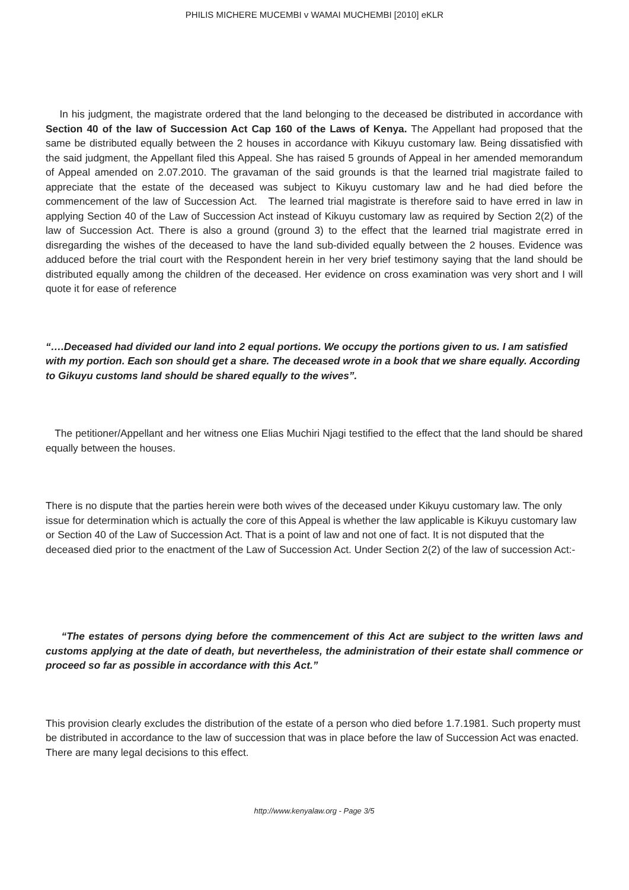PHILIS MICHERE MUCEMBI v WAMAI MUCHEMBI [2010] eKLR
In his judgment, the magistrate ordered that the land belonging to the deceased be distributed in accordance with Section 40 of the law of Succession Act Cap 160 of the Laws of Kenya. The Appellant had proposed that the same be distributed equally between the 2 houses in accordance with Kikuyu customary law. Being dissatisfied with the said judgment, the Appellant filed this Appeal. She has raised 5 grounds of Appeal in her amended memorandum of Appeal amended on 2.07.2010. The gravaman of the said grounds is that the learned trial magistrate failed to appreciate that the estate of the deceased was subject to Kikuyu customary law and he had died before the commencement of the law of Succession Act. The learned trial magistrate is therefore said to have erred in law in applying Section 40 of the Law of Succession Act instead of Kikuyu customary law as required by Section 2(2) of the law of Succession Act. There is also a ground (ground 3) to the effect that the learned trial magistrate erred in disregarding the wishes of the deceased to have the land sub-divided equally between the 2 houses. Evidence was adduced before the trial court with the Respondent herein in her very brief testimony saying that the land should be distributed equally among the children of the deceased. Her evidence on cross examination was very short and I will quote it for ease of reference
“….Deceased had divided our land into 2 equal portions. We occupy the portions given to us. I am satisfied with my portion. Each son should get a share. The deceased wrote in a book that we share equally. According to Gikuyu customs land should be shared equally to the wives”.
The petitioner/Appellant and her witness one Elias Muchiri Njagi testified to the effect that the land should be shared equally between the houses.
There is no dispute that the parties herein were both wives of the deceased under Kikuyu customary law. The only issue for determination which is actually the core of this Appeal is whether the law applicable is Kikuyu customary law or Section 40 of the Law of Succession Act. That is a point of law and not one of fact. It is not disputed that the deceased died prior to the enactment of the Law of Succession Act. Under Section 2(2) of the law of succession Act:-
“The estates of persons dying before the commencement of this Act are subject to the written laws and customs applying at the date of death, but nevertheless, the administration of their estate shall commence or proceed so far as possible in accordance with this Act.”
This provision clearly excludes the distribution of the estate of a person who died before 1.7.1981. Such property must be distributed in accordance to the law of succession that was in place before the law of Succession Act was enacted. There are many legal decisions to this effect.
http://www.kenyalaw.org - Page 3/5